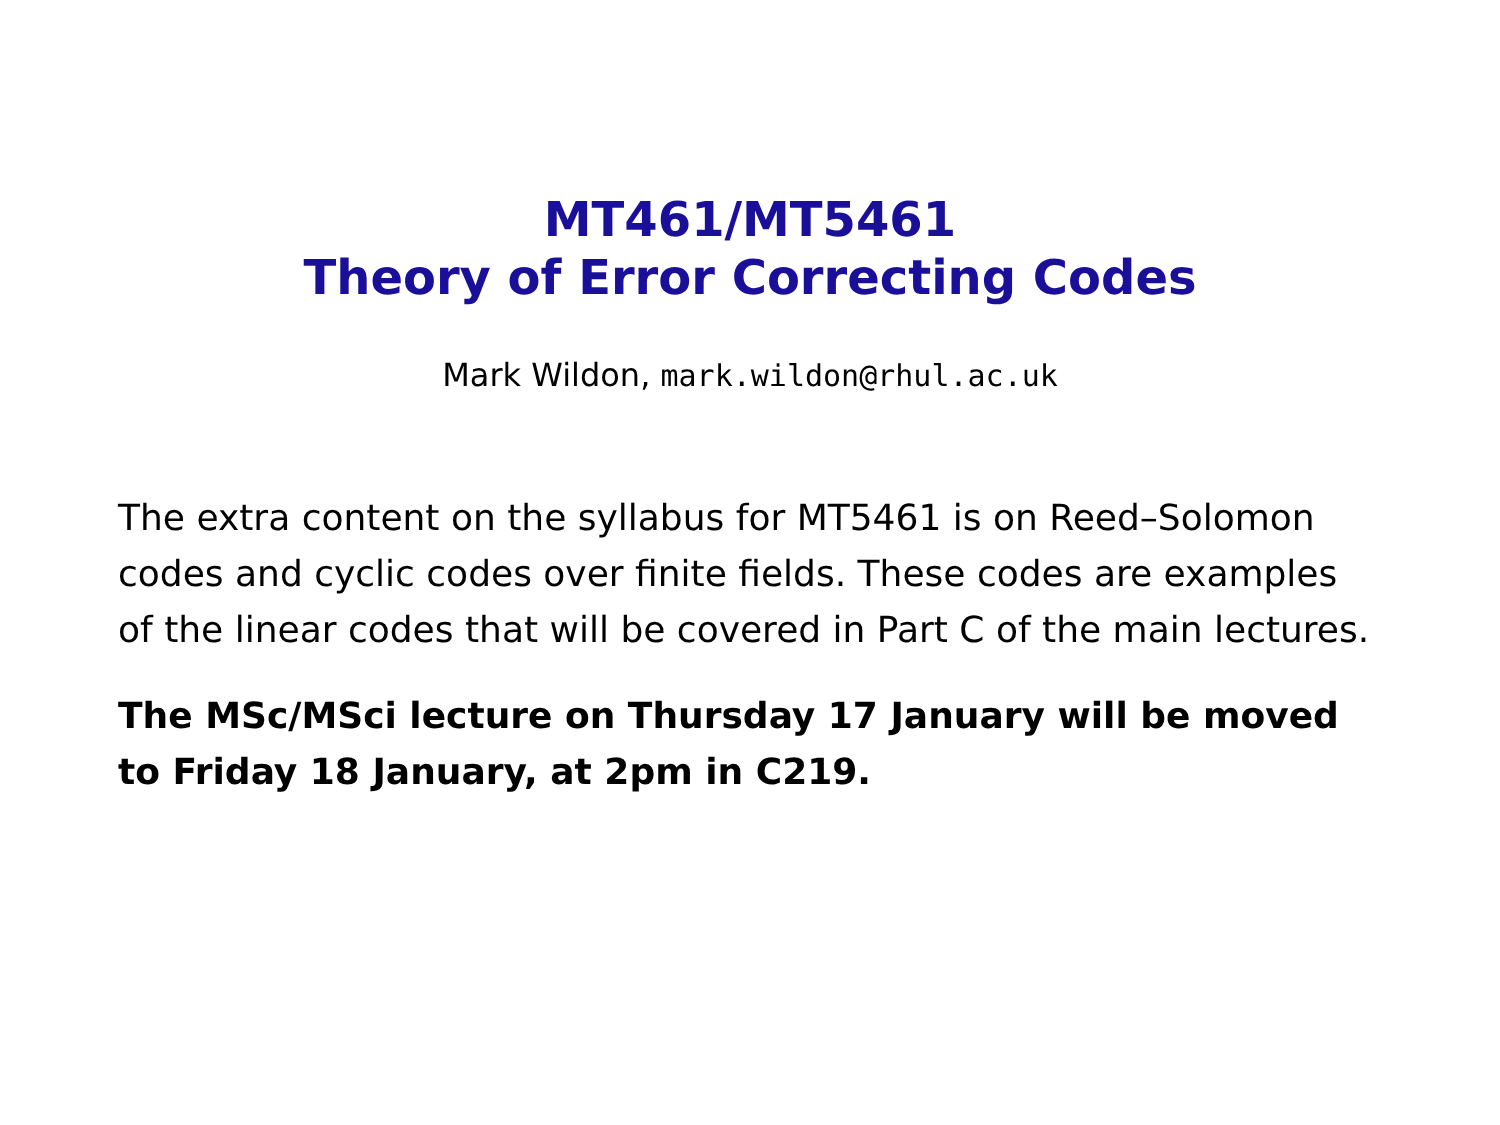MT461/MT5461
Theory of Error Correcting Codes
Mark Wildon, mark.wildon@rhul.ac.uk
The extra content on the syllabus for MT5461 is on Reed–Solomon codes and cyclic codes over finite fields. These codes are examples of the linear codes that will be covered in Part C of the main lectures.
The MSc/MSci lecture on Thursday 17 January will be moved to Friday 18 January, at 2pm in C219.